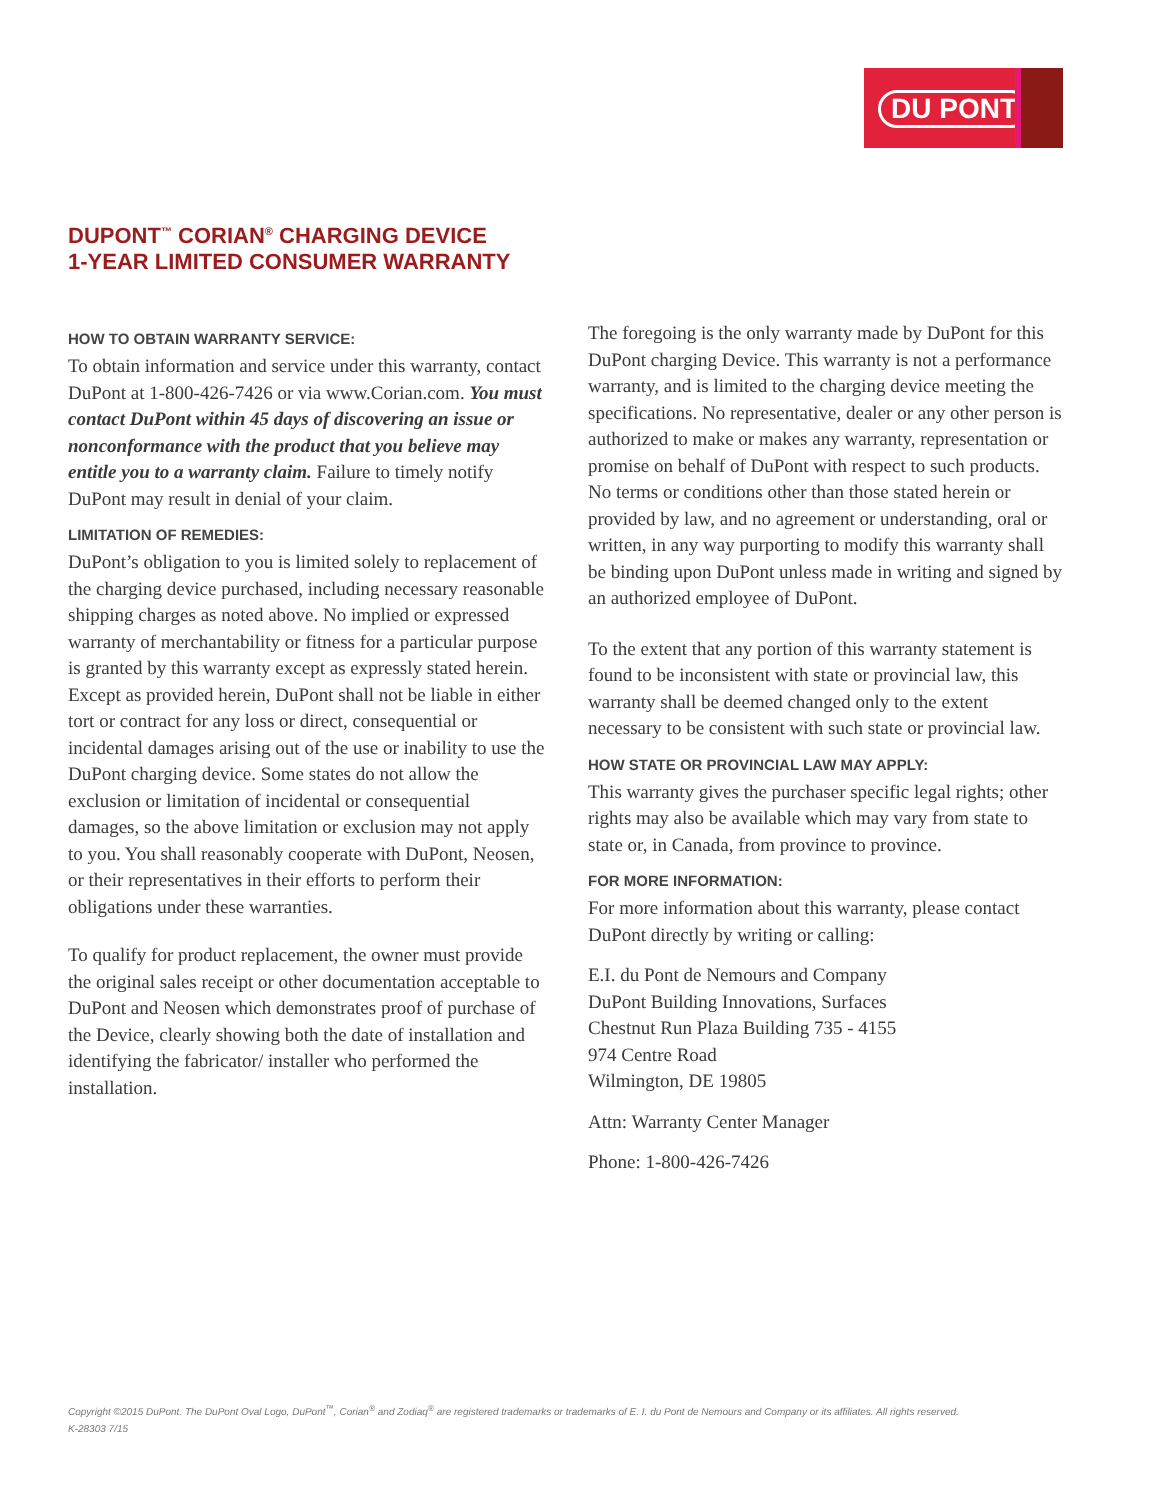DU PONT
DUPONT<sup>™</sup> CORIAN<sup>®</sup> CHARGING DEVICE
1-YEAR LIMITED CONSUMER WARRANTY
HOW TO OBTAIN WARRANTY SERVICE:
To obtain information and service under this warranty, contact DuPont at 1-800-426-7426 or via www.Corian.com. You must contact DuPont within 45 days of discovering an issue or nonconformance with the product that you believe may entitle you to a warranty claim. Failure to timely notify DuPont may result in denial of your claim.
LIMITATION OF REMEDIES:
DuPont’s obligation to you is limited solely to replacement of the charging device purchased, including necessary reasonable shipping charges as noted above. No implied or expressed warranty of merchantability or fitness for a particular purpose is granted by this warranty except as expressly stated herein. Except as provided herein, DuPont shall not be liable in either tort or contract for any loss or direct, consequential or incidental damages arising out of the use or inability to use the DuPont charging device. Some states do not allow the exclusion or limitation of incidental or consequential damages, so the above limitation or exclusion may not apply to you. You shall reasonably cooperate with DuPont, Neosen, or their representatives in their efforts to perform their obligations under these warranties.
To qualify for product replacement, the owner must provide the original sales receipt or other documentation acceptable to DuPont and Neosen which demonstrates proof of purchase of the Device, clearly showing both the date of installation and identifying the fabricator/ installer who performed the installation.
The foregoing is the only warranty made by DuPont for this DuPont charging Device. This warranty is not a performance warranty, and is limited to the charging device meeting the specifications. No representative, dealer or any other person is authorized to make or makes any warranty, representation or promise on behalf of DuPont with respect to such products. No terms or conditions other than those stated herein or provided by law, and no agreement or understanding, oral or written, in any way purporting to modify this warranty shall be binding upon DuPont unless made in writing and signed by an authorized employee of DuPont.
To the extent that any portion of this warranty statement is found to be inconsistent with state or provincial law, this warranty shall be deemed changed only to the extent necessary to be consistent with such state or provincial law.
HOW STATE OR PROVINCIAL LAW MAY APPLY:
This warranty gives the purchaser specific legal rights; other rights may also be available which may vary from state to state or, in Canada, from province to province.
FOR MORE INFORMATION:
For more information about this warranty, please contact DuPont directly by writing or calling:
E.I. du Pont de Nemours and Company
DuPont Building Innovations, Surfaces
Chestnut Run Plaza Building 735 - 4155
974 Centre Road
Wilmington, DE 19805
Attn: Warranty Center Manager
Phone: 1-800-426-7426
Copyright ©2015 DuPont. The DuPont Oval Logo, DuPont<sup>™</sup>, Corian<sup>®</sup> and Zodiaq<sup>®</sup> are registered trademarks or trademarks of E. I. du Pont de Nemours and Company or its affiliates. All rights reserved.
K-28303 7/15